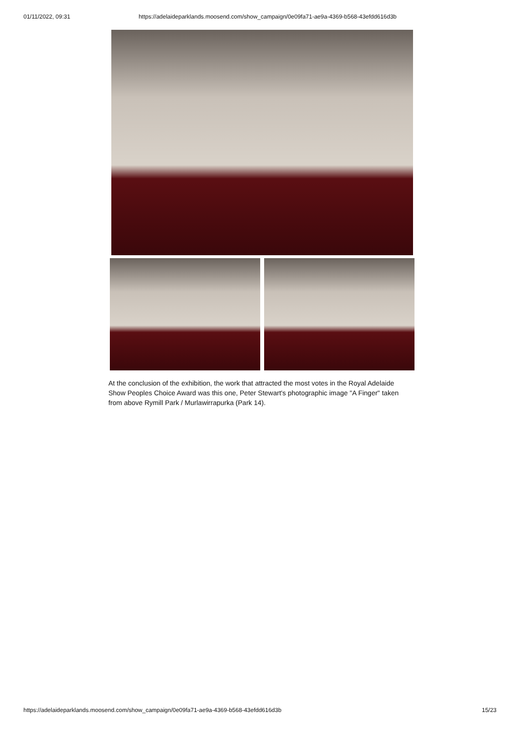01/11/2022, 09:31 https://adelaideparklands.moosend.com/show_campaign/0e09fa71-ae9a-4369-b568-43efdd616d3b
At the conclusion of the exhibition, the work that attracted the most votes in the Royal Adelaide Show Peoples Choice Award was this one, Peter Stewart's photographic image "A Finger" taken from above Rymill Park / Murlawirrapurka (Park 14).
https://adelaideparklands.moosend.com/show_campaign/0e09fa71-ae9a-4369-b568-43efdd616d3b 15/23